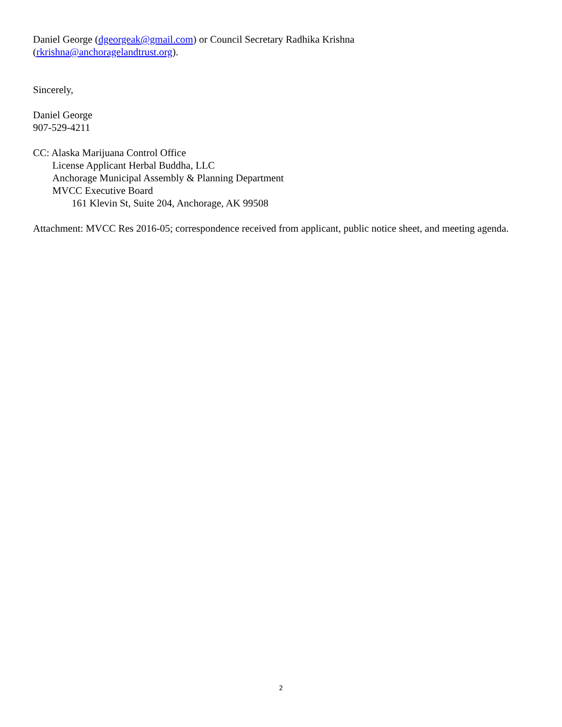Daniel George (dgeorgeak@gmail.com) or Council Secretary Radhika Krishna
(rkrishna@anchoragelandtrust.org).
Sincerely,
Daniel George
907-529-4211
CC: Alaska Marijuana Control Office
License Applicant Herbal Buddha, LLC
Anchorage Municipal Assembly & Planning Department
MVCC Executive Board
161 Klevin St, Suite 204, Anchorage, AK 99508
Attachment: MVCC Res 2016-05; correspondence received from applicant, public notice sheet, and meeting agenda.
2